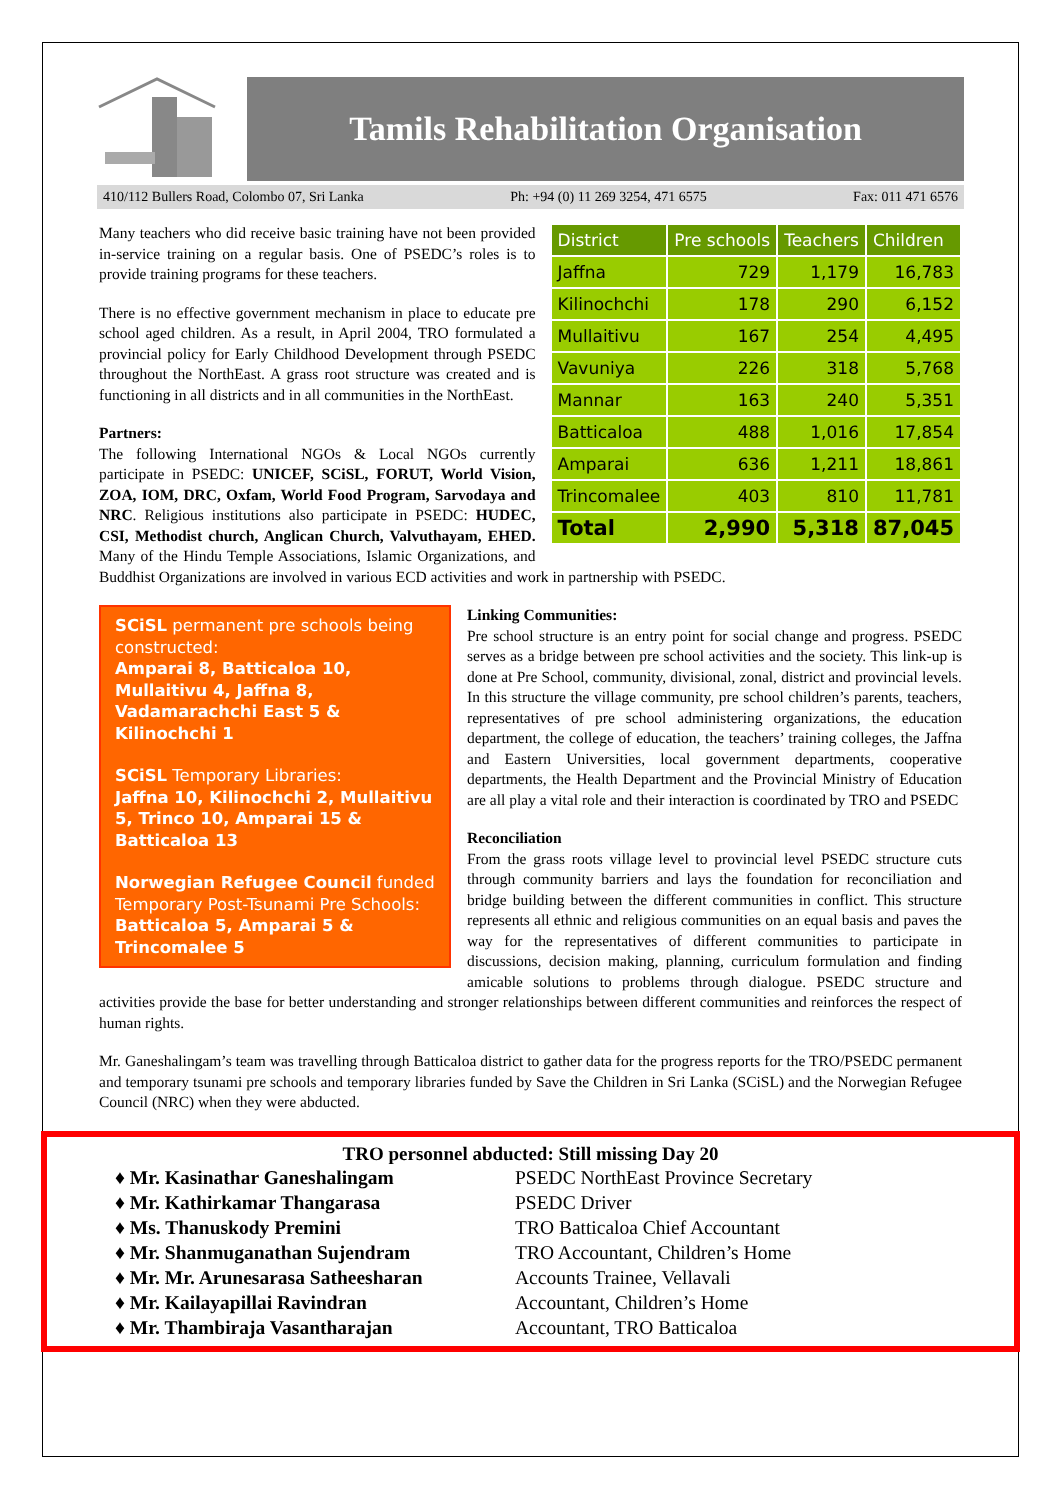Tamils Rehabilitation Organisation
410/112 Bullers Road, Colombo 07, Sri Lanka Ph: +94 (0) 11 269 3254, 471 6575 Fax: 011 471 6576
| District | Pre schools | Teachers | Children |
| --- | --- | --- | --- |
| Jaffna | 729 | 1,179 | 16,783 |
| Kilinochchi | 178 | 290 | 6,152 |
| Mullaitivu | 167 | 254 | 4,495 |
| Vavuniya | 226 | 318 | 5,768 |
| Mannar | 163 | 240 | 5,351 |
| Batticaloa | 488 | 1,016 | 17,854 |
| Amparai | 636 | 1,211 | 18,861 |
| Trincomalee | 403 | 810 | 11,781 |
| Total | 2,990 | 5,318 | 87,045 |
Many teachers who did receive basic training have not been provided in-service training on a regular basis. One of PSEDC’s roles is to provide training programs for these teachers.
There is no effective government mechanism in place to educate pre school aged children. As a result, in April 2004, TRO formulated a provincial policy for Early Childhood Development through PSEDC throughout the NorthEast. A grass root structure was created and is functioning in all districts and in all communities in the NorthEast.
Partners:
The following International NGOs & Local NGOs currently participate in PSEDC: UNICEF, SCiSL, FORUT, World Vision, ZOA, IOM, DRC, Oxfam, World Food Program, Sarvodaya and NRC. Religious institutions also participate in PSEDC: HUDEC, CSI, Methodist church, Anglican Church, Valvuthayam, EHED. Many of the Hindu Temple Associations, Islamic Organizations, and Buddhist Organizations are involved in various ECD activities and work in partnership with PSEDC.
SCiSL permanent pre schools being constructed:
Amparai 8, Batticaloa 10, Mullaitivu 4, Jaffna 8, Vadamarachchi East 5 & Kilinochchi 1
SCiSL Temporary Libraries:
Jaffna 10, Kilinochchi 2, Mullaitivu 5, Trinco 10, Amparai 15 & Batticaloa 13
Norwegian Refugee Council funded Temporary Post-Tsunami Pre Schools:
Batticaloa 5, Amparai 5 & Trincomalee 5
Linking Communities:
Pre school structure is an entry point for social change and progress. PSEDC serves as a bridge between pre school activities and the society. This link-up is done at Pre School, community, divisional, zonal, district and provincial levels. In this structure the village community, pre school children’s parents, teachers, representatives of pre school administering organizations, the education department, the college of education, the teachers’ training colleges, the Jaffna and Eastern Universities, local government departments, cooperative departments, the Health Department and the Provincial Ministry of Education are all play a vital role and their interaction is coordinated by TRO and PSEDC
Reconciliation
From the grass roots village level to provincial level PSEDC structure cuts through community barriers and lays the foundation for reconciliation and bridge building between the different communities in conflict. This structure represents all ethnic and religious communities on an equal basis and paves the way for the representatives of different communities to participate in discussions, decision making, planning, curriculum formulation and finding amicable solutions to problems through dialogue. PSEDC structure and activities provide the base for better understanding and stronger relationships between different communities and reinforces the respect of human rights.
Mr. Ganeshalingam’s team was travelling through Batticaloa district to gather data for the progress reports for the TRO/PSEDC permanent and temporary tsunami pre schools and temporary libraries funded by Save the Children in Sri Lanka (SCiSL) and the Norwegian Refugee Council (NRC) when they were abducted.
TRO personnel abducted: Still missing Day 20
| ♦ Mr. Kasinathar Ganeshalingam | PSEDC NorthEast Province Secretary |
| ♦ Mr. Kathirkamar Thangarasa | PSEDC Driver |
| ♦ Ms. Thanuskody Premini | TRO Batticaloa Chief Accountant |
| ♦ Mr. Shanmuganathan Sujendram | TRO Accountant, Children’s Home |
| ♦ Mr. Mr. Arunesarasa Satheesharan | Accounts Trainee, Vellavali |
| ♦ Mr. Kailayapillai Ravindran | Accountant, Children’s Home |
| ♦ Mr. Thambiraja Vasantharajan | Accountant, TRO Batticaloa |